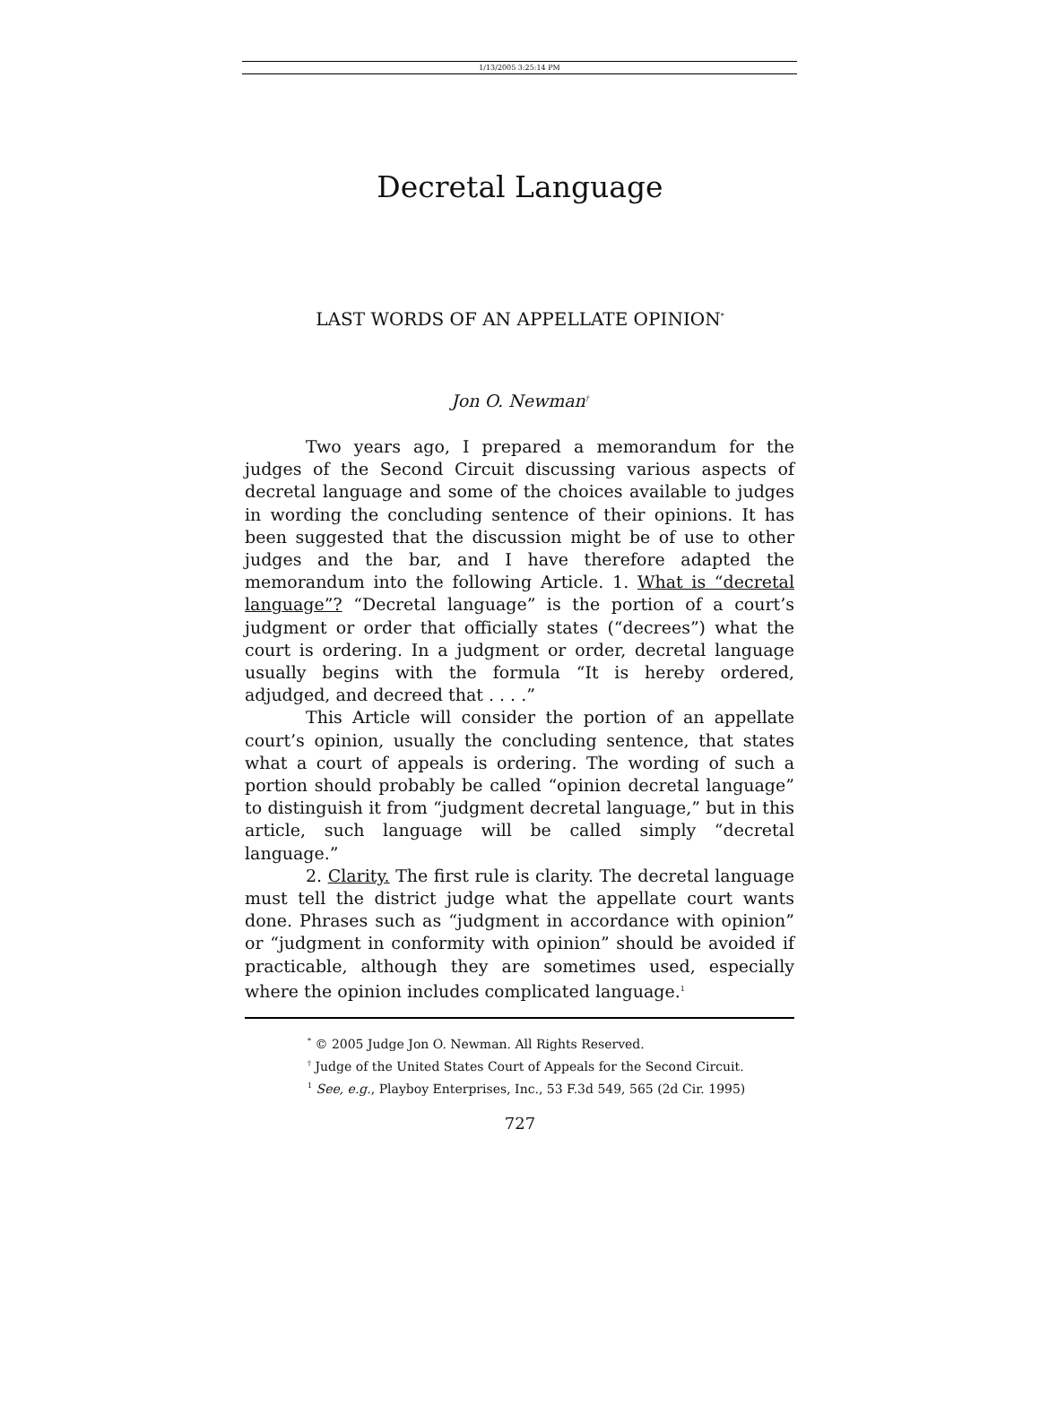1/13/2005 3:25:14 PM
Decretal Language
LAST WORDS OF AN APPELLATE OPINION<sup>*</sup>
Jon O. Newman<sup>†</sup>
Two years ago, I prepared a memorandum for the judges of the Second Circuit discussing various aspects of decretal language and some of the choices available to judges in wording the concluding sentence of their opinions. It has been suggested that the discussion might be of use to other judges and the bar, and I have therefore adapted the memorandum into the following Article. 1. What is “decretal language”? “Decretal language” is the portion of a court’s judgment or order that officially states (“decrees”) what the court is ordering. In a judgment or order, decretal language usually begins with the formula “It is hereby ordered, adjudged, and decreed that . . . .”
This Article will consider the portion of an appellate court’s opinion, usually the concluding sentence, that states what a court of appeals is ordering. The wording of such a portion should probably be called “opinion decretal language” to distinguish it from “judgment decretal language,” but in this article, such language will be called simply “decretal language.”
2. Clarity. The first rule is clarity. The decretal language must tell the district judge what the appellate court wants done. Phrases such as “judgment in accordance with opinion” or “judgment in conformity with opinion” should be avoided if practicable, although they are sometimes used, especially where the opinion includes complicated language.<sup>1</sup>
<sup>*</sup> © 2005 Judge Jon O. Newman. All Rights Reserved.
<sup>†</sup> Judge of the United States Court of Appeals for the Second Circuit.
<sup>1</sup> See, e.g., Playboy Enterprises, Inc., 53 F.3d 549, 565 (2d Cir. 1995)
727